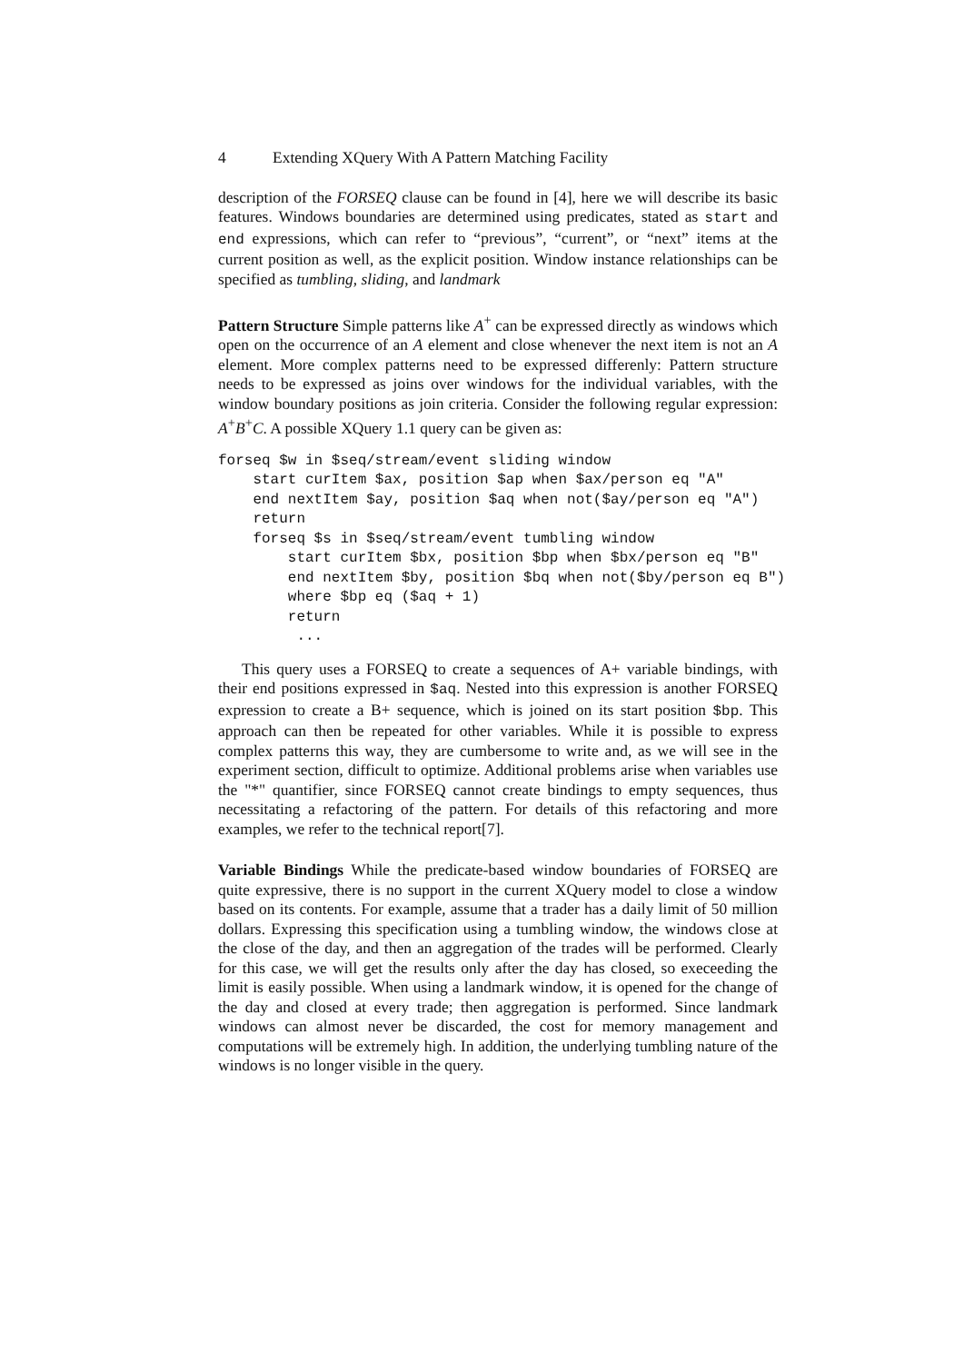4 Extending XQuery With A Pattern Matching Facility
description of the FORSEQ clause can be found in [4], here we will describe its basic features. Windows boundaries are determined using predicates, stated as start and end expressions, which can refer to “previous”, “current”, or “next” items at the current position as well, as the explicit position. Window instance relationships can be specified as tumbling, sliding, and landmark
Pattern Structure Simple patterns like A<sup>+</sup> can be expressed directly as windows which open on the occurrence of an A element and close whenever the next item is not an A element. More complex patterns need to be expressed differenly: Pattern structure needs to be expressed as joins over windows for the individual variables, with the window boundary positions as join criteria. Consider the following regular expression: A<sup>+</sup>B<sup>+</sup>C. A possible XQuery 1.1 query can be given as:
forseq $w in $seq/stream/event sliding window
    start curItem $ax, position $ap when $ax/person eq "A"
    end nextItem $ay, position $aq when not($ay/person eq "A")
    return
    forseq $s in $seq/stream/event tumbling window
        start curItem $bx, position $bp when $bx/person eq "B"
        end nextItem $by, position $bq when not($by/person eq B")
        where $bp eq ($aq + 1)
        return
         ...
This query uses a FORSEQ to create a sequences of A+ variable bindings, with their end positions expressed in $aq. Nested into this expression is another FORSEQ expression to create a B+ sequence, which is joined on its start position $bp. This approach can then be repeated for other variables. While it is possible to express complex patterns this way, they are cumbersome to write and, as we will see in the experiment section, difficult to optimize. Additional problems arise when variables use the "*" quantifier, since FORSEQ cannot create bindings to empty sequences, thus necessitating a refactoring of the pattern. For details of this refactoring and more examples, we refer to the technical report[7].
Variable Bindings While the predicate-based window boundaries of FORSEQ are quite expressive, there is no support in the current XQuery model to close a window based on its contents. For example, assume that a trader has a daily limit of 50 million dollars. Expressing this specification using a tumbling window, the windows close at the close of the day, and then an aggregation of the trades will be performed. Clearly for this case, we will get the results only after the day has closed, so execeeding the limit is easily possible. When using a landmark window, it is opened for the change of the day and closed at every trade; then aggregation is performed. Since landmark windows can almost never be discarded, the cost for memory management and computations will be extremely high. In addition, the underlying tumbling nature of the windows is no longer visible in the query.